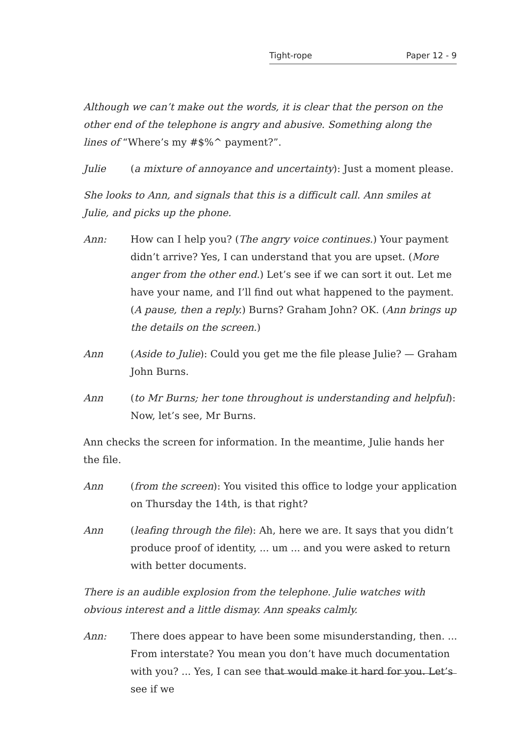Tight-rope Paper 12 - 9
Although we can’t make out the words, it is clear that the person on the other end of the telephone is angry and abusive. Something along the lines of “Where’s my #$%^ payment?”.
Julie (a mixture of annoyance and uncertainty): Just a moment please.
She looks to Ann, and signals that this is a difficult call. Ann smiles at Julie, and picks up the phone.
Ann: How can I help you? (The angry voice continues.) Your payment didn’t arrive? Yes, I can understand that you are upset. (More anger from the other end.) Let’s see if we can sort it out. Let me have your name, and I’ll find out what happened to the payment. (A pause, then a reply.) Burns? Graham John? OK. (Ann brings up the details on the screen.)
Ann (Aside to Julie): Could you get me the file please Julie? — Graham John Burns.
Ann (to Mr Burns; her tone throughout is understanding and helpful): Now, let’s see, Mr Burns.
Ann checks the screen for information. In the meantime, Julie hands her the file.
Ann (from the screen): You visited this office to lodge your application on Thursday the 14th, is that right?
Ann (leafing through the file): Ah, here we are. It says that you didn’t produce proof of identity, ... um ... and you were asked to return with better documents.
There is an audible explosion from the telephone. Julie watches with obvious interest and a little dismay. Ann speaks calmly.
Ann: There does appear to have been some misunderstanding, then. ... From interstate? You mean you don’t have much documentation with you? ... Yes, I can see that would make it hard for you. Let’s see if we